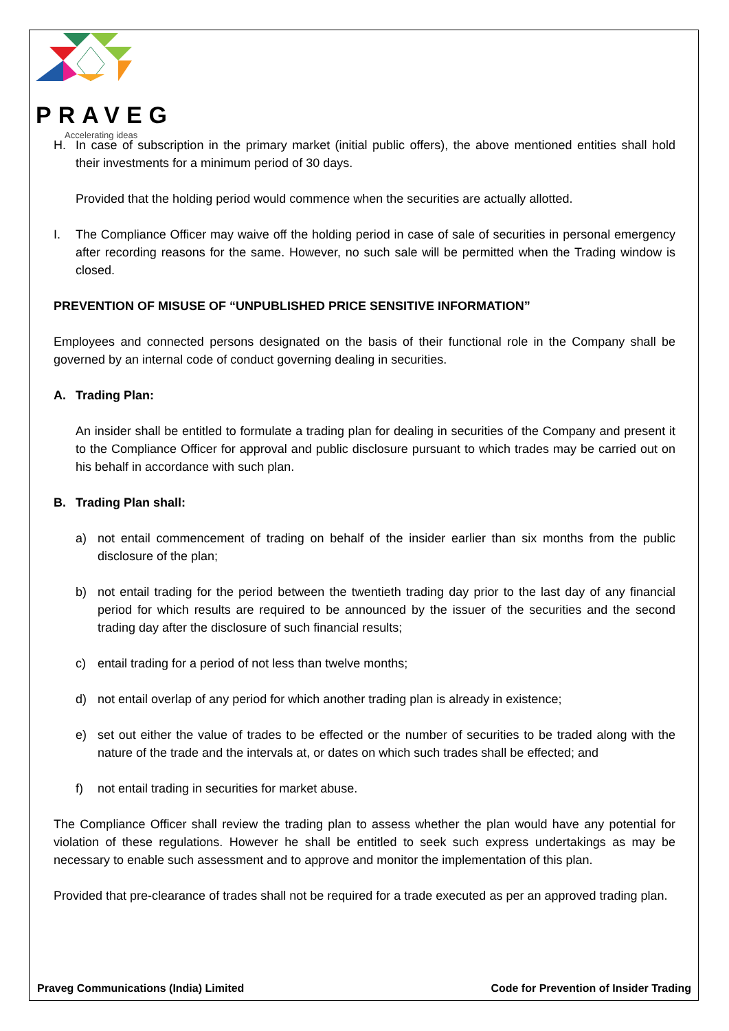PRAVEG
Accelerating ideas
H. In case of subscription in the primary market (initial public offers), the above mentioned entities shall hold their investments for a minimum period of 30 days.
Provided that the holding period would commence when the securities are actually allotted.
I. The Compliance Officer may waive off the holding period in case of sale of securities in personal emergency after recording reasons for the same. However, no such sale will be permitted when the Trading window is closed.
PREVENTION OF MISUSE OF “UNPUBLISHED PRICE SENSITIVE INFORMATION”
Employees and connected persons designated on the basis of their functional role in the Company shall be governed by an internal code of conduct governing dealing in securities.
A. Trading Plan:
An insider shall be entitled to formulate a trading plan for dealing in securities of the Company and present it to the Compliance Officer for approval and public disclosure pursuant to which trades may be carried out on his behalf in accordance with such plan.
B. Trading Plan shall:
a) not entail commencement of trading on behalf of the insider earlier than six months from the public disclosure of the plan;
b) not entail trading for the period between the twentieth trading day prior to the last day of any financial period for which results are required to be announced by the issuer of the securities and the second trading day after the disclosure of such financial results;
c) entail trading for a period of not less than twelve months;
d) not entail overlap of any period for which another trading plan is already in existence;
e) set out either the value of trades to be effected or the number of securities to be traded along with the nature of the trade and the intervals at, or dates on which such trades shall be effected; and
f) not entail trading in securities for market abuse.
The Compliance Officer shall review the trading plan to assess whether the plan would have any potential for violation of these regulations. However he shall be entitled to seek such express undertakings as may be necessary to enable such assessment and to approve and monitor the implementation of this plan.
Provided that pre-clearance of trades shall not be required for a trade executed as per an approved trading plan.
Praveg Communications (India) Limited Code for Prevention of Insider Trading